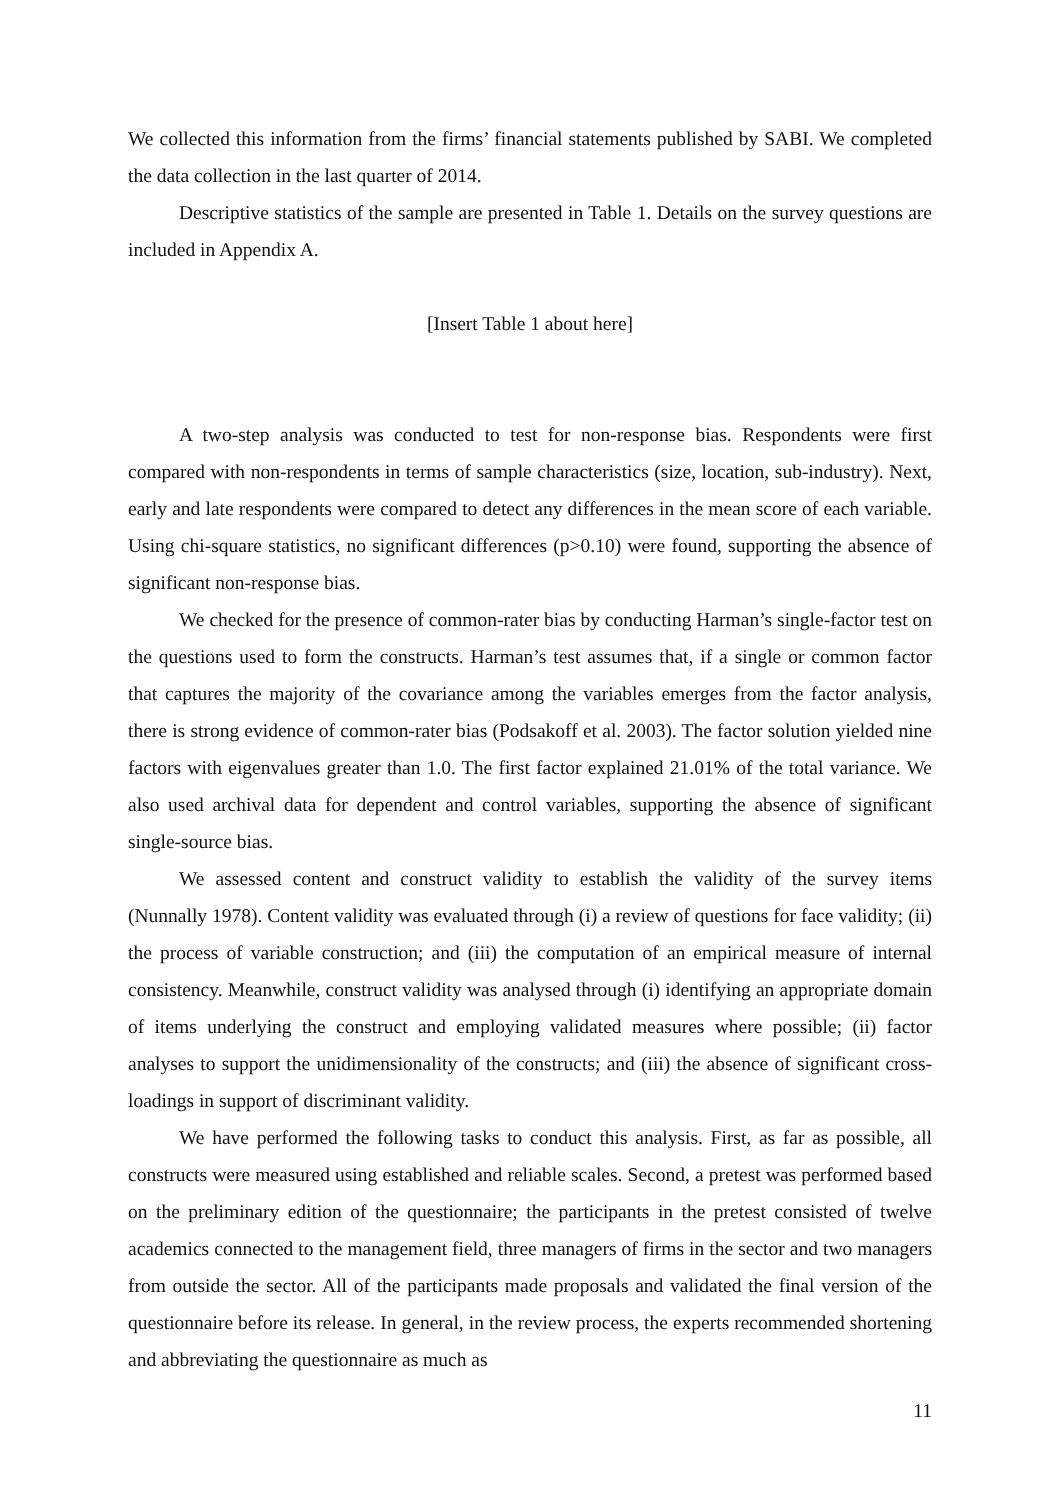We collected this information from the firms’ financial statements published by SABI. We completed the data collection in the last quarter of 2014.
Descriptive statistics of the sample are presented in Table 1. Details on the survey questions are included in Appendix A.
[Insert Table 1 about here]
A two-step analysis was conducted to test for non-response bias. Respondents were first compared with non-respondents in terms of sample characteristics (size, location, sub-industry). Next, early and late respondents were compared to detect any differences in the mean score of each variable. Using chi-square statistics, no significant differences (p>0.10) were found, supporting the absence of significant non-response bias.
We checked for the presence of common-rater bias by conducting Harman’s single-factor test on the questions used to form the constructs. Harman’s test assumes that, if a single or common factor that captures the majority of the covariance among the variables emerges from the factor analysis, there is strong evidence of common-rater bias (Podsakoff et al. 2003). The factor solution yielded nine factors with eigenvalues greater than 1.0. The first factor explained 21.01% of the total variance. We also used archival data for dependent and control variables, supporting the absence of significant single-source bias.
We assessed content and construct validity to establish the validity of the survey items (Nunnally 1978). Content validity was evaluated through (i) a review of questions for face validity; (ii) the process of variable construction; and (iii) the computation of an empirical measure of internal consistency. Meanwhile, construct validity was analysed through (i) identifying an appropriate domain of items underlying the construct and employing validated measures where possible; (ii) factor analyses to support the unidimensionality of the constructs; and (iii) the absence of significant cross-loadings in support of discriminant validity.
We have performed the following tasks to conduct this analysis. First, as far as possible, all constructs were measured using established and reliable scales. Second, a pretest was performed based on the preliminary edition of the questionnaire; the participants in the pretest consisted of twelve academics connected to the management field, three managers of firms in the sector and two managers from outside the sector. All of the participants made proposals and validated the final version of the questionnaire before its release. In general, in the review process, the experts recommended shortening and abbreviating the questionnaire as much as
11